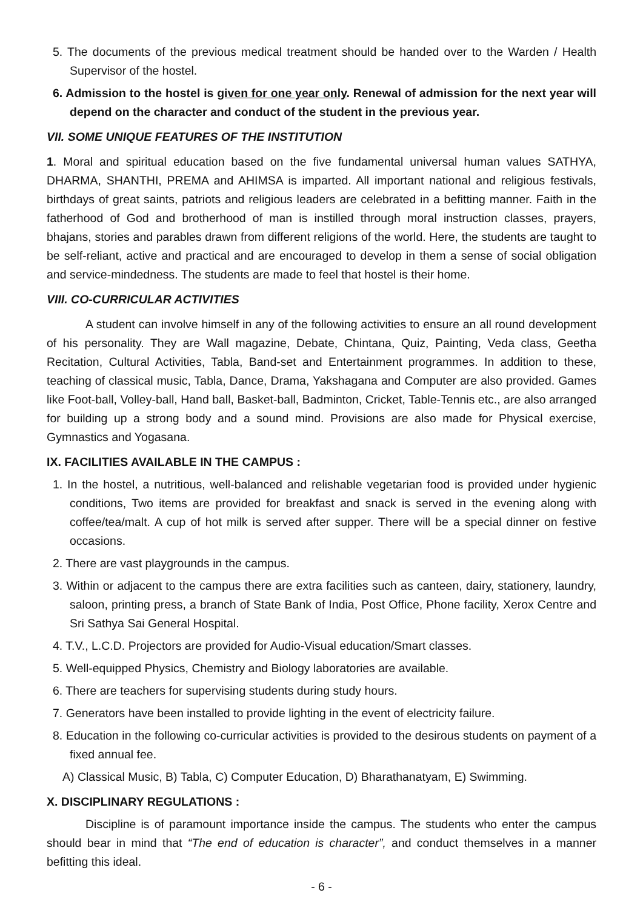5. The documents of the previous medical treatment should be handed over to the Warden / Health Supervisor of the hostel.
6. Admission to the hostel is given for one year only. Renewal of admission for the next year will depend on the character and conduct of the student in the previous year.
VII. SOME UNIQUE FEATURES OF THE INSTITUTION
1. Moral and spiritual education based on the five fundamental universal human values SATHYA, DHARMA, SHANTHI, PREMA and AHIMSA is imparted. All important national and religious festivals, birthdays of great saints, patriots and religious leaders are celebrated in a befitting manner. Faith in the fatherhood of God and brotherhood of man is instilled through moral instruction classes, prayers, bhajans, stories and parables drawn from different religions of the world. Here, the students are taught to be self-reliant, active and practical and are encouraged to develop in them a sense of social obligation and service-mindedness. The students are made to feel that hostel is their home.
VIII. CO-CURRICULAR ACTIVITIES
A student can involve himself in any of the following activities to ensure an all round development of his personality. They are Wall magazine, Debate, Chintana, Quiz, Painting, Veda class, Geetha Recitation, Cultural Activities, Tabla, Band-set and Entertainment programmes. In addition to these, teaching of classical music, Tabla, Dance, Drama, Yakshagana and Computer are also provided. Games like Foot-ball, Volley-ball, Hand ball, Basket-ball, Badminton, Cricket, Table-Tennis etc., are also arranged for building up a strong body and a sound mind. Provisions are also made for Physical exercise, Gymnastics and Yogasana.
IX. FACILITIES AVAILABLE IN THE CAMPUS :
1. In the hostel, a nutritious, well-balanced and relishable vegetarian food is provided under hygienic conditions, Two items are provided for breakfast and snack is served in the evening along with coffee/tea/malt. A cup of hot milk is served after supper. There will be a special dinner on festive occasions.
2. There are vast playgrounds in the campus.
3. Within or adjacent to the campus there are extra facilities such as canteen, dairy, stationery, laundry, saloon, printing press, a branch of State Bank of India, Post Office, Phone facility, Xerox Centre and Sri Sathya Sai General Hospital.
4. T.V., L.C.D. Projectors are provided for Audio-Visual education/Smart classes.
5. Well-equipped Physics, Chemistry and Biology laboratories are available.
6. There are teachers for supervising students during study hours.
7. Generators have been installed to provide lighting in the event of electricity failure.
8. Education in the following co-curricular activities is provided to the desirous students on payment of a fixed annual fee.
A) Classical Music, B) Tabla, C) Computer Education, D) Bharathanatyam, E) Swimming.
X. DISCIPLINARY REGULATIONS :
Discipline is of paramount importance inside the campus. The students who enter the campus should bear in mind that “The end of education is character”, and conduct themselves in a manner befitting this ideal.
- 6 -